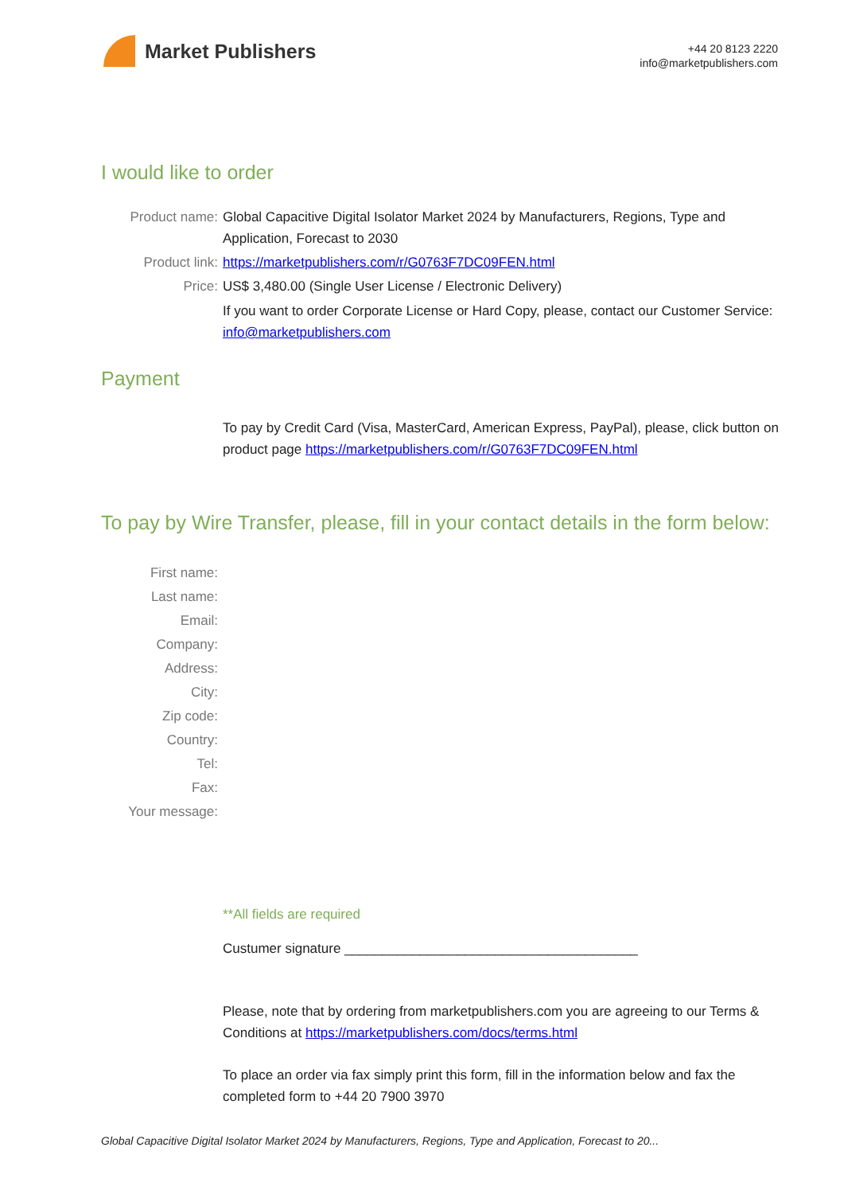Market Publishers
+44 20 8123 2220
info@marketpublishers.com
I would like to order
Product name: Global Capacitive Digital Isolator Market 2024 by Manufacturers, Regions, Type and Application, Forecast to 2030
Product link: https://marketpublishers.com/r/G0763F7DC09FEN.html
Price: US$ 3,480.00 (Single User License / Electronic Delivery)
If you want to order Corporate License or Hard Copy, please, contact our Customer Service:
info@marketpublishers.com
Payment
To pay by Credit Card (Visa, MasterCard, American Express, PayPal), please, click button on product page https://marketpublishers.com/r/G0763F7DC09FEN.html
To pay by Wire Transfer, please, fill in your contact details in the form below:
First name:
Last name:
Email:
Company:
Address:
City:
Zip code:
Country:
Tel:
Fax:
Your message:
**All fields are required
Custumer signature _______________________________________
Please, note that by ordering from marketpublishers.com you are agreeing to our Terms & Conditions at https://marketpublishers.com/docs/terms.html
To place an order via fax simply print this form, fill in the information below and fax the completed form to +44 20 7900 3970
Global Capacitive Digital Isolator Market 2024 by Manufacturers, Regions, Type and Application, Forecast to 20...